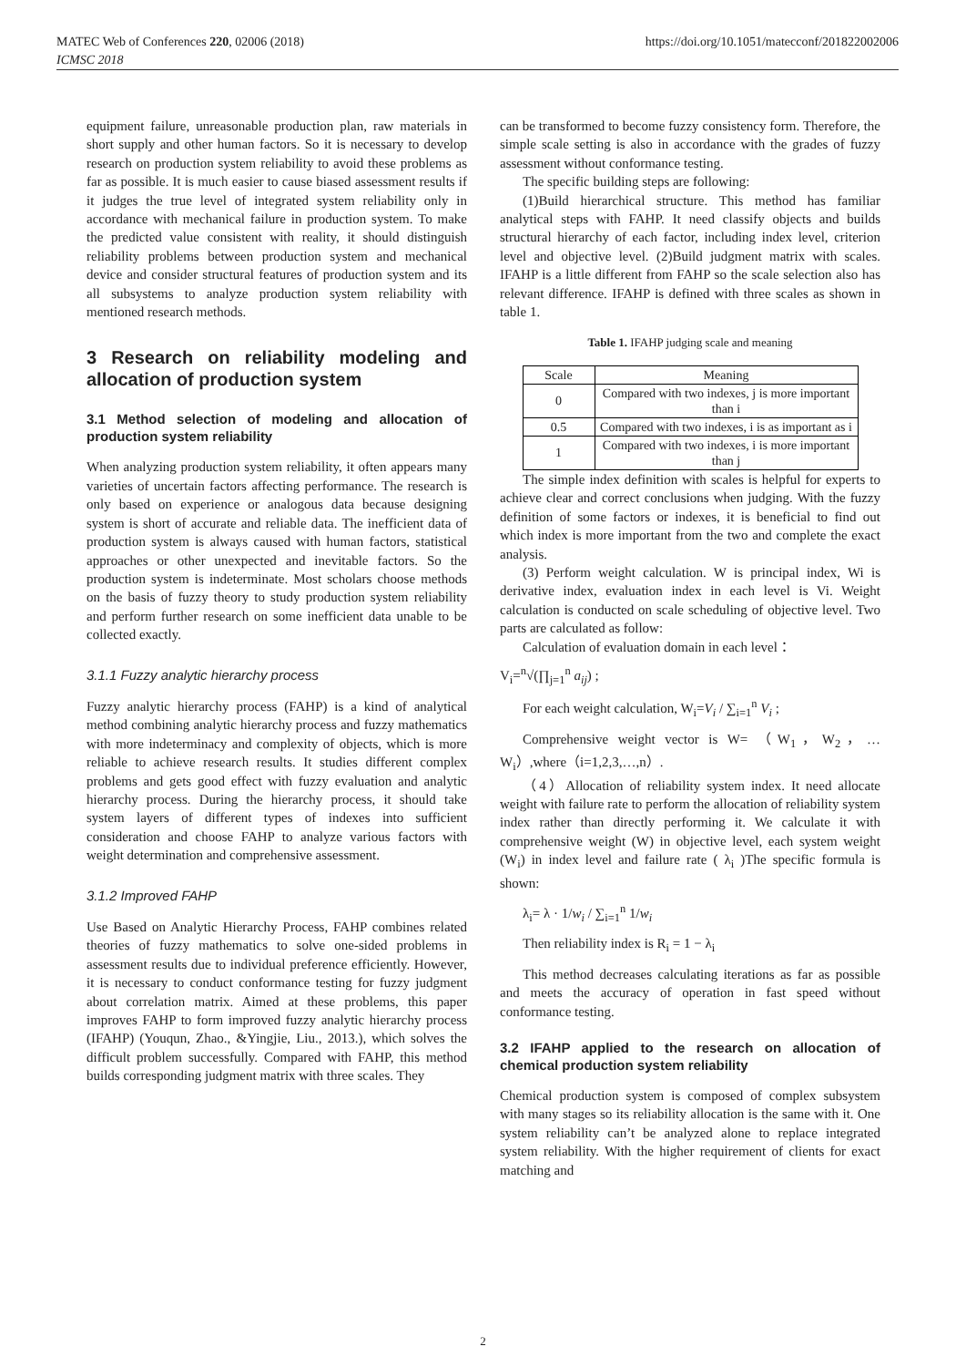https://doi.org/10.1051/matecconf/201822002006 MATEC Web of Conferences 220, 02006 (2018)
ICMSC 2018
equipment failure, unreasonable production plan, raw materials in short supply and other human factors. So it is necessary to develop research on production system reliability to avoid these problems as far as possible. It is much easier to cause biased assessment results if it judges the true level of integrated system reliability only in accordance with mechanical failure in production system. To make the predicted value consistent with reality, it should distinguish reliability problems between production system and mechanical device and consider structural features of production system and its all subsystems to analyze production system reliability with mentioned research methods.
3 Research on reliability modeling and allocation of production system
3.1 Method selection of modeling and allocation of production system reliability
When analyzing production system reliability, it often appears many varieties of uncertain factors affecting performance. The research is only based on experience or analogous data because designing system is short of accurate and reliable data. The inefficient data of production system is always caused with human factors, statistical approaches or other unexpected and inevitable factors. So the production system is indeterminate. Most scholars choose methods on the basis of fuzzy theory to study production system reliability and perform further research on some inefficient data unable to be collected exactly.
3.1.1 Fuzzy analytic hierarchy process
Fuzzy analytic hierarchy process (FAHP) is a kind of analytical method combining analytic hierarchy process and fuzzy mathematics with more indeterminacy and complexity of objects, which is more reliable to achieve research results. It studies different complex problems and gets good effect with fuzzy evaluation and analytic hierarchy process. During the hierarchy process, it should take system layers of different types of indexes into sufficient consideration and choose FAHP to analyze various factors with weight determination and comprehensive assessment.
3.1.2 Improved FAHP
Use Based on Analytic Hierarchy Process, FAHP combines related theories of fuzzy mathematics to solve one-sided problems in assessment results due to individual preference efficiently. However, it is necessary to conduct conformance testing for fuzzy judgment about correlation matrix. Aimed at these problems, this paper improves FAHP to form improved fuzzy analytic hierarchy process (IFAHP) (Youqun, Zhao., &Yingjie, Liu., 2013.), which solves the difficult problem successfully. Compared with FAHP, this method builds corresponding judgment matrix with three scales. They
can be transformed to become fuzzy consistency form. Therefore, the simple scale setting is also in accordance with the grades of fuzzy assessment without conformance testing.
The specific building steps are following:
(1)Build hierarchical structure. This method has familiar analytical steps with FAHP. It need classify objects and builds structural hierarchy of each factor, including index level, criterion level and objective level. (2)Build judgment matrix with scales. IFAHP is a little different from FAHP so the scale selection also has relevant difference. IFAHP is defined with three scales as shown in table 1.
Table 1. IFAHP judging scale and meaning
| Scale | Meaning |
| --- | --- |
| 0 | Compared with two indexes, j is more important than i |
| 0.5 | Compared with two indexes, i is as important as i |
| 1 | Compared with two indexes, i is more important than j |
The simple index definition with scales is helpful for experts to achieve clear and correct conclusions when judging. With the fuzzy definition of some factors or indexes, it is beneficial to find out which index is more important from the two and complete the exact analysis.
(3) Perform weight calculation. W is principal index, Wi is derivative index, evaluation index in each level is Vi. Weight calculation is conducted on scale scheduling of objective level. Two parts are calculated as follow:
Calculation of evaluation domain in each level：
V<sub>i</sub>=<sup>n</sup>√(∏<sub>j=1</sub><sup>n</sup> a<sub>ij</sub>) ;
For each weight calculation, W<sub>i</sub>=V<sub>i</sub> / ∑<sub>i=1</sub><sup>n</sup> V<sub>i</sub> ;
Comprehensive weight vector is W= （W<sub>1</sub>，W<sub>2</sub>，…W<sub>i</sub>）,where（i=1,2,3,…,n）.
（4）Allocation of reliability system index. It need allocate weight with failure rate to perform the allocation of reliability system index rather than directly performing it. We calculate it with comprehensive weight (W) in objective level, each system weight (W<sub>i</sub>) in index level and failure rate ( λ<sub>i</sub> )The specific formula is shown:
λ<sub>i</sub>= λ · 1/w<sub>i</sub> / ∑<sub>i=1</sub><sup>n</sup> 1/w<sub>i</sub>
Then reliability index is R<sub>i</sub> = 1 − λ<sub>i</sub>
This method decreases calculating iterations as far as possible and meets the accuracy of operation in fast speed without conformance testing.
3.2 IFAHP applied to the research on allocation of chemical production system reliability
Chemical production system is composed of complex subsystem with many stages so its reliability allocation is the same with it. One system reliability can’t be analyzed alone to replace integrated system reliability. With the higher requirement of clients for exact matching and
2